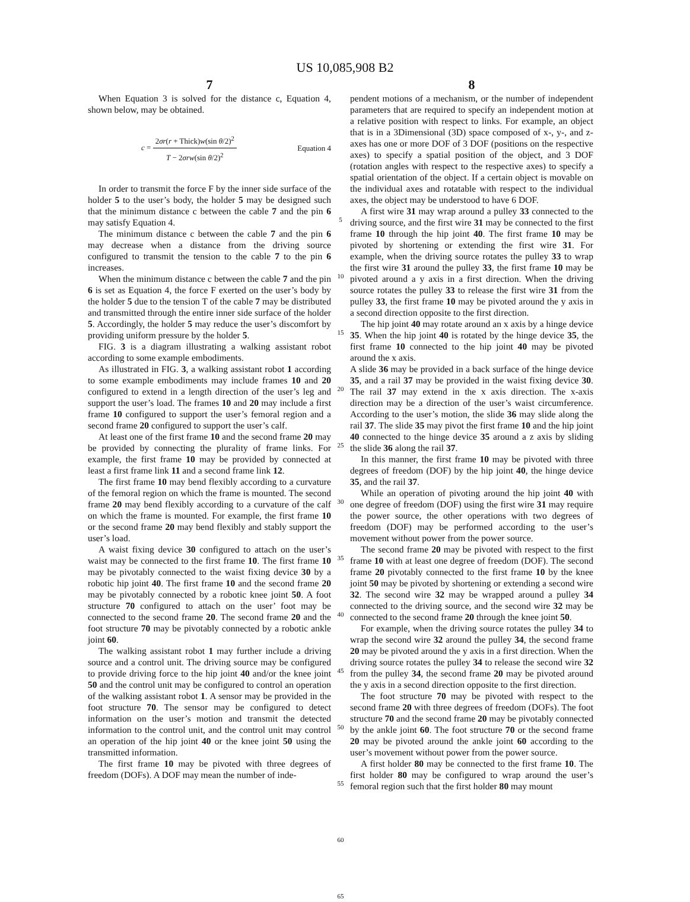US 10,085,908 B2
7
When Equation 3 is solved for the distance c, Equation 4, shown below, may be obtained.
c = 2σr(r + Thick)w(sin θ/2)<sup>2</sup> T − 2σrw(sin θ/2)<sup>2</sup>
Equation 4
In order to transmit the force F by the inner side surface of the holder 5 to the user’s body, the holder 5 may be designed such that the minimum distance c between the cable 7 and the pin 6 may satisfy Equation 4.
The minimum distance c between the cable 7 and the pin 6 may decrease when a distance from the driving source configured to transmit the tension to the cable 7 to the pin 6 increases.
When the minimum distance c between the cable 7 and the pin 6 is set as Equation 4, the force F exerted on the user’s body by the holder 5 due to the tension T of the cable 7 may be distributed and transmitted through the entire inner side surface of the holder 5. Accordingly, the holder 5 may reduce the user’s discomfort by providing uniform pressure by the holder 5.
FIG. 3 is a diagram illustrating a walking assistant robot according to some example embodiments.
As illustrated in FIG. 3, a walking assistant robot 1 according to some example embodiments may include frames 10 and 20 configured to extend in a length direction of the user’s leg and support the user’s load. The frames 10 and 20 may include a first frame 10 configured to support the user’s femoral region and a second frame 20 configured to support the user’s calf.
At least one of the first frame 10 and the second frame 20 may be provided by connecting the plurality of frame links. For example, the first frame 10 may be provided by connected at least a first frame link 11 and a second frame link 12.
The first frame 10 may bend flexibly according to a curvature of the femoral region on which the frame is mounted. The second frame 20 may bend flexibly according to a curvature of the calf on which the frame is mounted. For example, the first frame 10 or the second frame 20 may bend flexibly and stably support the user’s load.
A waist fixing device 30 configured to attach on the user’s waist may be connected to the first frame 10. The first frame 10 may be pivotably connected to the waist fixing device 30 by a robotic hip joint 40. The first frame 10 and the second frame 20 may be pivotably connected by a robotic knee joint 50. A foot structure 70 configured to attach on the user’ foot may be connected to the second frame 20. The second frame 20 and the foot structure 70 may be pivotably connected by a robotic ankle joint 60.
The walking assistant robot 1 may further include a driving source and a control unit. The driving source may be configured to provide driving force to the hip joint 40 and/or the knee joint 50 and the control unit may be configured to control an operation of the walking assistant robot 1. A sensor may be provided in the foot structure 70. The sensor may be configured to detect information on the user’s motion and transmit the detected information to the control unit, and the control unit may control an operation of the hip joint 40 or the knee joint 50 using the transmitted information.
The first frame 10 may be pivoted with three degrees of freedom (DOFs). A DOF may mean the number of inde-
5
10
15
20
25
30
35
40
45
50
55
60
65
8
pendent motions of a mechanism, or the number of independent parameters that are required to specify an independent motion at a relative position with respect to links. For example, an object that is in a 3Dimensional (3D) space composed of x-, y-, and z-axes has one or more DOF of 3 DOF (positions on the respective axes) to specify a spatial position of the object, and 3 DOF (rotation angles with respect to the respective axes) to specify a spatial orientation of the object. If a certain object is movable on the individual axes and rotatable with respect to the individual axes, the object may be understood to have 6 DOF.
A first wire 31 may wrap around a pulley 33 connected to the driving source, and the first wire 31 may be connected to the first frame 10 through the hip joint 40. The first frame 10 may be pivoted by shortening or extending the first wire 31. For example, when the driving source rotates the pulley 33 to wrap the first wire 31 around the pulley 33, the first frame 10 may be pivoted around a y axis in a first direction. When the driving source rotates the pulley 33 to release the first wire 31 from the pulley 33, the first frame 10 may be pivoted around the y axis in a second direction opposite to the first direction.
The hip joint 40 may rotate around an x axis by a hinge device 35. When the hip joint 40 is rotated by the hinge device 35, the first frame 10 connected to the hip joint 40 may be pivoted around the x axis.
A slide 36 may be provided in a back surface of the hinge device 35, and a rail 37 may be provided in the waist fixing device 30. The rail 37 may extend in the x axis direction. The x-axis direction may be a direction of the user’s waist circumference. According to the user’s motion, the slide 36 may slide along the rail 37. The slide 35 may pivot the first frame 10 and the hip joint 40 connected to the hinge device 35 around a z axis by sliding the slide 36 along the rail 37.
In this manner, the first frame 10 may be pivoted with three degrees of freedom (DOF) by the hip joint 40, the hinge device 35, and the rail 37.
While an operation of pivoting around the hip joint 40 with one degree of freedom (DOF) using the first wire 31 may require the power source, the other operations with two degrees of freedom (DOF) may be performed according to the user’s movement without power from the power source.
The second frame 20 may be pivoted with respect to the first frame 10 with at least one degree of freedom (DOF). The second frame 20 pivotably connected to the first frame 10 by the knee joint 50 may be pivoted by shortening or extending a second wire 32. The second wire 32 may be wrapped around a pulley 34 connected to the driving source, and the second wire 32 may be connected to the second frame 20 through the knee joint 50.
For example, when the driving source rotates the pulley 34 to wrap the second wire 32 around the pulley 34, the second frame 20 may be pivoted around the y axis in a first direction. When the driving source rotates the pulley 34 to release the second wire 32 from the pulley 34, the second frame 20 may be pivoted around the y axis in a second direction opposite to the first direction.
The foot structure 70 may be pivoted with respect to the second frame 20 with three degrees of freedom (DOFs). The foot structure 70 and the second frame 20 may be pivotably connected by the ankle joint 60. The foot structure 70 or the second frame 20 may be pivoted around the ankle joint 60 according to the user’s movement without power from the power source.
A first holder 80 may be connected to the first frame 10. The first holder 80 may be configured to wrap around the user’s femoral region such that the first holder 80 may mount